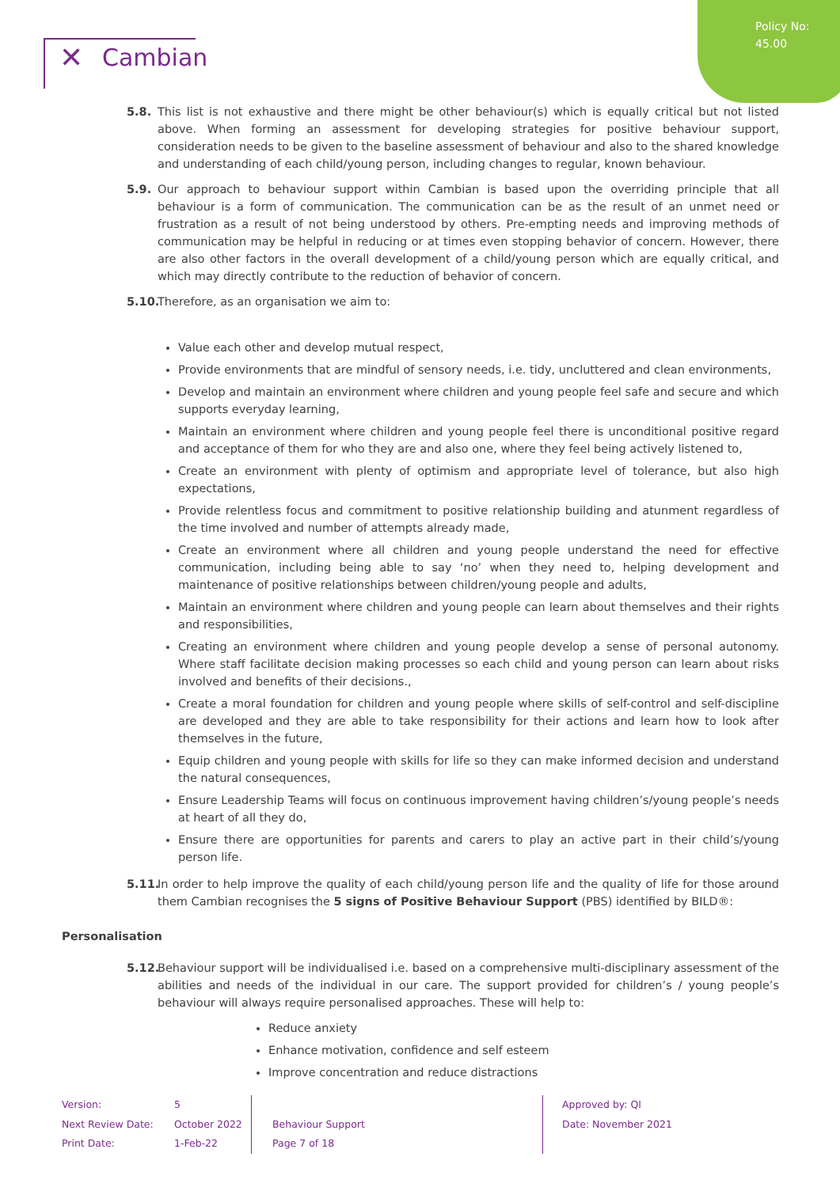Policy No:
45.00
✕ Cambian
5.8. This list is not exhaustive and there might be other behaviour(s) which is equally critical but not listed above. When forming an assessment for developing strategies for positive behaviour support, consideration needs to be given to the baseline assessment of behaviour and also to the shared knowledge and understanding of each child/young person, including changes to regular, known behaviour.
5.9. Our approach to behaviour support within Cambian is based upon the overriding principle that all behaviour is a form of communication. The communication can be as the result of an unmet need or frustration as a result of not being understood by others. Pre-empting needs and improving methods of communication may be helpful in reducing or at times even stopping behavior of concern. However, there are also other factors in the overall development of a child/young person which are equally critical, and which may directly contribute to the reduction of behavior of concern.
5.10.
Therefore, as an organisation we aim to:
Value each other and develop mutual respect,
Provide environments that are mindful of sensory needs, i.e. tidy, uncluttered and clean environments,
Develop and maintain an environment where children and young people feel safe and secure and which supports everyday learning,
Maintain an environment where children and young people feel there is unconditional positive regard and acceptance of them for who they are and also one, where they feel being actively listened to,
Create an environment with plenty of optimism and appropriate level of tolerance, but also high expectations,
Provide relentless focus and commitment to positive relationship building and atunment regardless of the time involved and number of attempts already made,
Create an environment where all children and young people understand the need for effective communication, including being able to say ‘no’ when they need to, helping development and maintenance of positive relationships between children/young people and adults,
Maintain an environment where children and young people can learn about themselves and their rights and responsibilities,
Creating an environment where children and young people develop a sense of personal autonomy. Where staff facilitate decision making processes so each child and young person can learn about risks involved and benefits of their decisions.,
Create a moral foundation for children and young people where skills of self-control and self-discipline are developed and they are able to take responsibility for their actions and learn how to look after themselves in the future,
Equip children and young people with skills for life so they can make informed decision and understand the natural consequences,
Ensure Leadership Teams will focus on continuous improvement having children’s/young people’s needs at heart of all they do,
Ensure there are opportunities for parents and carers to play an active part in their child’s/young person life.
5.11.
In order to help improve the quality of each child/young person life and the quality of life for those around them Cambian recognises the 5 signs of Positive Behaviour Support (PBS) identified by BILD®:
Personalisation
5.12.
Behaviour support will be individualised i.e. based on a comprehensive multi-disciplinary assessment of the abilities and needs of the individual in our care. The support provided for children’s / young people’s behaviour will always require personalised approaches. These will help to:
Reduce anxiety
Enhance motivation, confidence and self esteem
Improve concentration and reduce distractions
| Version: | 5 | | | | Approved by: QI |
| Next Review Date: | October 2022 | | Behaviour Support | | Date: November 2021 |
| Print Date: | 1-Feb-22 | | Page 7 of 18 | | |